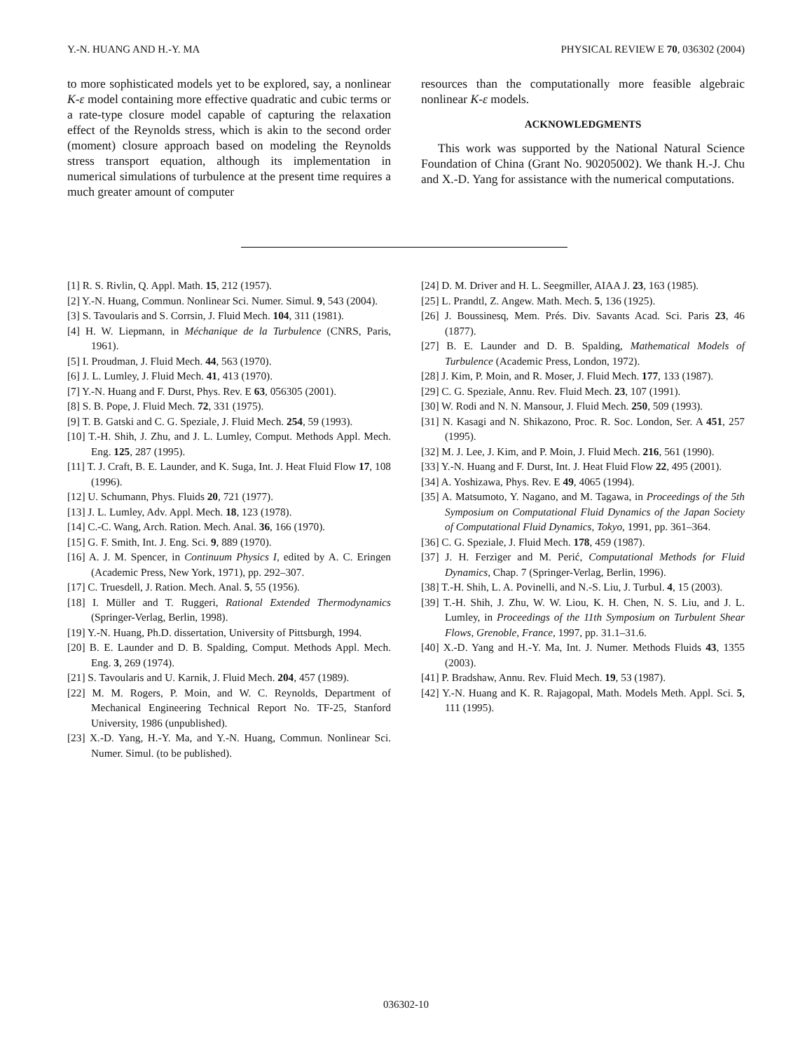Y.-N. HUANG AND H.-Y. MA PHYSICAL REVIEW E 70, 036302 (2004)
to more sophisticated models yet to be explored, say, a nonlinear K-ε model containing more effective quadratic and cubic terms or a rate-type closure model capable of capturing the relaxation effect of the Reynolds stress, which is akin to the second order (moment) closure approach based on modeling the Reynolds stress transport equation, although its implementation in numerical simulations of turbulence at the present time requires a much greater amount of computer
resources than the computationally more feasible algebraic nonlinear K-ε models.
ACKNOWLEDGMENTS
This work was supported by the National Natural Science Foundation of China (Grant No. 90205002). We thank H.-J. Chu and X.-D. Yang for assistance with the numerical computations.
[1] R. S. Rivlin, Q. Appl. Math. 15, 212 (1957).
[2] Y.-N. Huang, Commun. Nonlinear Sci. Numer. Simul. 9, 543 (2004).
[3] S. Tavoularis and S. Corrsin, J. Fluid Mech. 104, 311 (1981).
[4] H. W. Liepmann, in Méchanique de la Turbulence (CNRS, Paris, 1961).
[5] I. Proudman, J. Fluid Mech. 44, 563 (1970).
[6] J. L. Lumley, J. Fluid Mech. 41, 413 (1970).
[7] Y.-N. Huang and F. Durst, Phys. Rev. E 63, 056305 (2001).
[8] S. B. Pope, J. Fluid Mech. 72, 331 (1975).
[9] T. B. Gatski and C. G. Speziale, J. Fluid Mech. 254, 59 (1993).
[10] T.-H. Shih, J. Zhu, and J. L. Lumley, Comput. Methods Appl. Mech. Eng. 125, 287 (1995).
[11] T. J. Craft, B. E. Launder, and K. Suga, Int. J. Heat Fluid Flow 17, 108 (1996).
[12] U. Schumann, Phys. Fluids 20, 721 (1977).
[13] J. L. Lumley, Adv. Appl. Mech. 18, 123 (1978).
[14] C.-C. Wang, Arch. Ration. Mech. Anal. 36, 166 (1970).
[15] G. F. Smith, Int. J. Eng. Sci. 9, 889 (1970).
[16] A. J. M. Spencer, in Continuum Physics I, edited by A. C. Eringen (Academic Press, New York, 1971), pp. 292–307.
[17] C. Truesdell, J. Ration. Mech. Anal. 5, 55 (1956).
[18] I. Müller and T. Ruggeri, Rational Extended Thermodynamics (Springer-Verlag, Berlin, 1998).
[19] Y.-N. Huang, Ph.D. dissertation, University of Pittsburgh, 1994.
[20] B. E. Launder and D. B. Spalding, Comput. Methods Appl. Mech. Eng. 3, 269 (1974).
[21] S. Tavoularis and U. Karnik, J. Fluid Mech. 204, 457 (1989).
[22] M. M. Rogers, P. Moin, and W. C. Reynolds, Department of Mechanical Engineering Technical Report No. TF-25, Stanford University, 1986 (unpublished).
[23] X.-D. Yang, H.-Y. Ma, and Y.-N. Huang, Commun. Nonlinear Sci. Numer. Simul. (to be published).
[24] D. M. Driver and H. L. Seegmiller, AIAA J. 23, 163 (1985).
[25] L. Prandtl, Z. Angew. Math. Mech. 5, 136 (1925).
[26] J. Boussinesq, Mem. Prés. Div. Savants Acad. Sci. Paris 23, 46 (1877).
[27] B. E. Launder and D. B. Spalding, Mathematical Models of Turbulence (Academic Press, London, 1972).
[28] J. Kim, P. Moin, and R. Moser, J. Fluid Mech. 177, 133 (1987).
[29] C. G. Speziale, Annu. Rev. Fluid Mech. 23, 107 (1991).
[30] W. Rodi and N. N. Mansour, J. Fluid Mech. 250, 509 (1993).
[31] N. Kasagi and N. Shikazono, Proc. R. Soc. London, Ser. A 451, 257 (1995).
[32] M. J. Lee, J. Kim, and P. Moin, J. Fluid Mech. 216, 561 (1990).
[33] Y.-N. Huang and F. Durst, Int. J. Heat Fluid Flow 22, 495 (2001).
[34] A. Yoshizawa, Phys. Rev. E 49, 4065 (1994).
[35] A. Matsumoto, Y. Nagano, and M. Tagawa, in Proceedings of the 5th Symposium on Computational Fluid Dynamics of the Japan Society of Computational Fluid Dynamics, Tokyo, 1991, pp. 361–364.
[36] C. G. Speziale, J. Fluid Mech. 178, 459 (1987).
[37] J. H. Ferziger and M. Perić, Computational Methods for Fluid Dynamics, Chap. 7 (Springer-Verlag, Berlin, 1996).
[38] T.-H. Shih, L. A. Povinelli, and N.-S. Liu, J. Turbul. 4, 15 (2003).
[39] T.-H. Shih, J. Zhu, W. W. Liou, K. H. Chen, N. S. Liu, and J. L. Lumley, in Proceedings of the 11th Symposium on Turbulent Shear Flows, Grenoble, France, 1997, pp. 31.1–31.6.
[40] X.-D. Yang and H.-Y. Ma, Int. J. Numer. Methods Fluids 43, 1355 (2003).
[41] P. Bradshaw, Annu. Rev. Fluid Mech. 19, 53 (1987).
[42] Y.-N. Huang and K. R. Rajagopal, Math. Models Meth. Appl. Sci. 5, 111 (1995).
036302-10